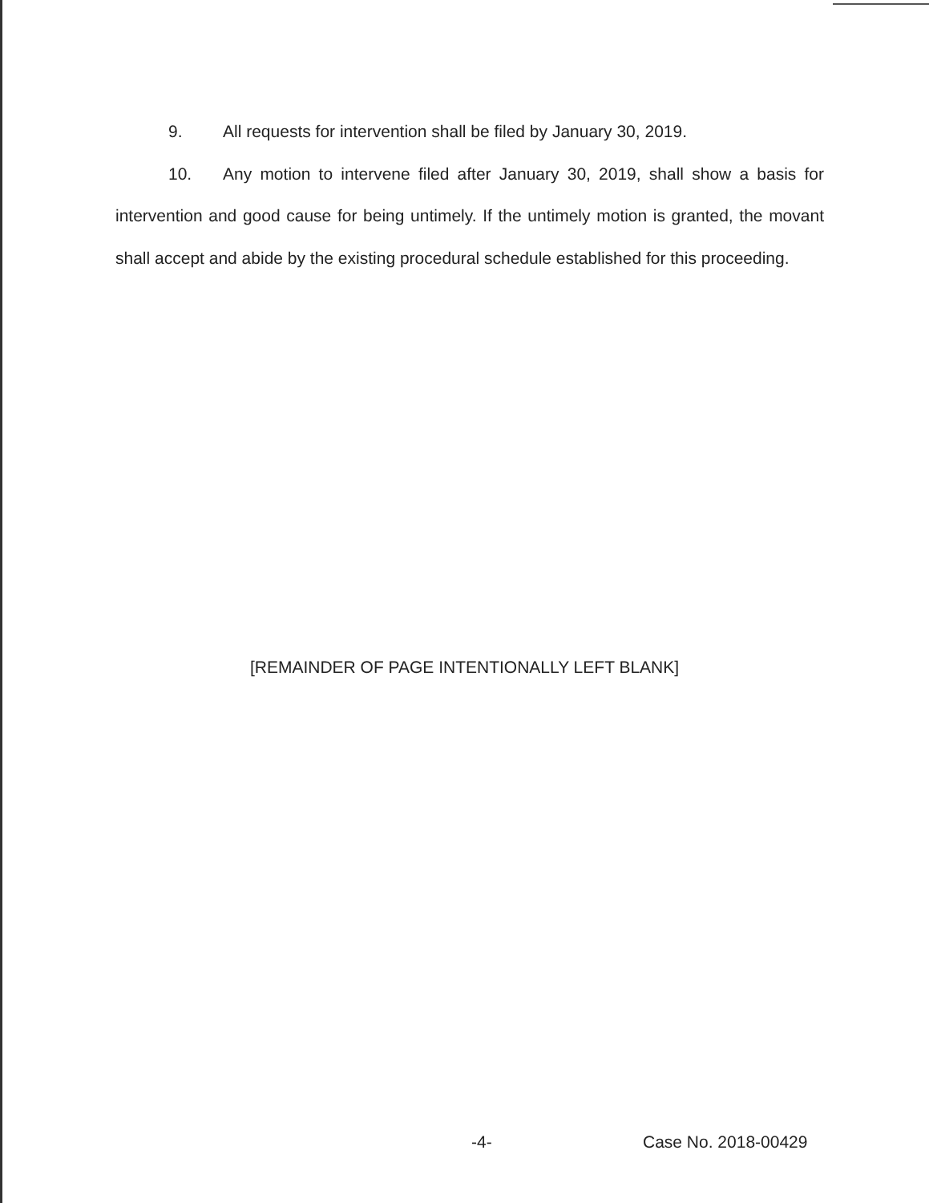9. All requests for intervention shall be filed by January 30, 2019.
10. Any motion to intervene filed after January 30, 2019, shall show a basis for intervention and good cause for being untimely. If the untimely motion is granted, the movant shall accept and abide by the existing procedural schedule established for this proceeding.
[REMAINDER OF PAGE INTENTIONALLY LEFT BLANK]
-4- Case No. 2018-00429